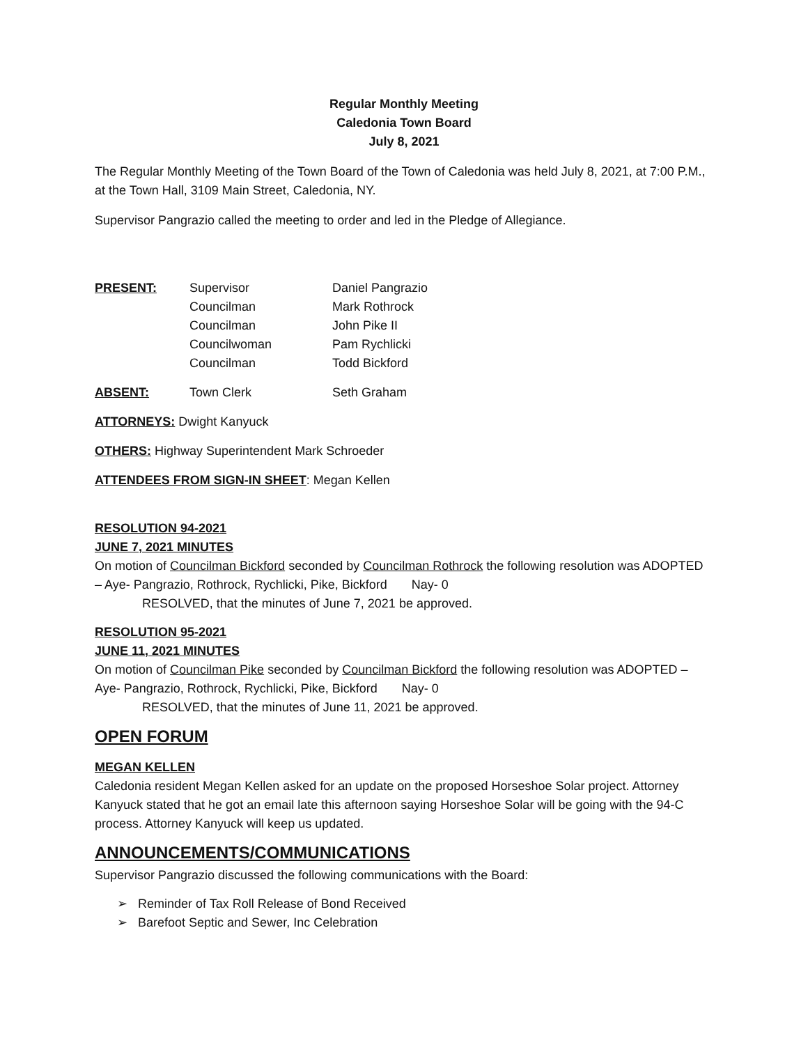Regular Monthly Meeting
Caledonia Town Board
July 8, 2021
The Regular Monthly Meeting of the Town Board of the Town of Caledonia was held July 8, 2021, at 7:00 P.M., at the Town Hall, 3109 Main Street, Caledonia, NY.
Supervisor Pangrazio called the meeting to order and led in the Pledge of Allegiance.
| PRESENT: | Supervisor | Daniel Pangrazio |
| | Councilman | Mark Rothrock |
| | Councilman | John Pike II |
| | Councilwoman | Pam Rychlicki |
| | Councilman | Todd Bickford |
| ABSENT: | Town Clerk | Seth Graham |
ATTORNEYS: Dwight Kanyuck
OTHERS: Highway Superintendent Mark Schroeder
ATTENDEES FROM SIGN-IN SHEET: Megan Kellen
RESOLUTION 94-2021
JUNE 7, 2021 MINUTES
On motion of Councilman Bickford seconded by Councilman Rothrock the following resolution was ADOPTED – Aye- Pangrazio, Rothrock, Rychlicki, Pike, Bickford Nay- 0
RESOLVED, that the minutes of June 7, 2021 be approved.
RESOLUTION 95-2021
JUNE 11, 2021 MINUTES
On motion of Councilman Pike seconded by Councilman Bickford the following resolution was ADOPTED – Aye- Pangrazio, Rothrock, Rychlicki, Pike, Bickford Nay- 0
RESOLVED, that the minutes of June 11, 2021 be approved.
OPEN FORUM
MEGAN KELLEN
Caledonia resident Megan Kellen asked for an update on the proposed Horseshoe Solar project. Attorney Kanyuck stated that he got an email late this afternoon saying Horseshoe Solar will be going with the 94-C process. Attorney Kanyuck will keep us updated.
ANNOUNCEMENTS/COMMUNICATIONS
Supervisor Pangrazio discussed the following communications with the Board:
➢ Reminder of Tax Roll Release of Bond Received
➢ Barefoot Septic and Sewer, Inc Celebration